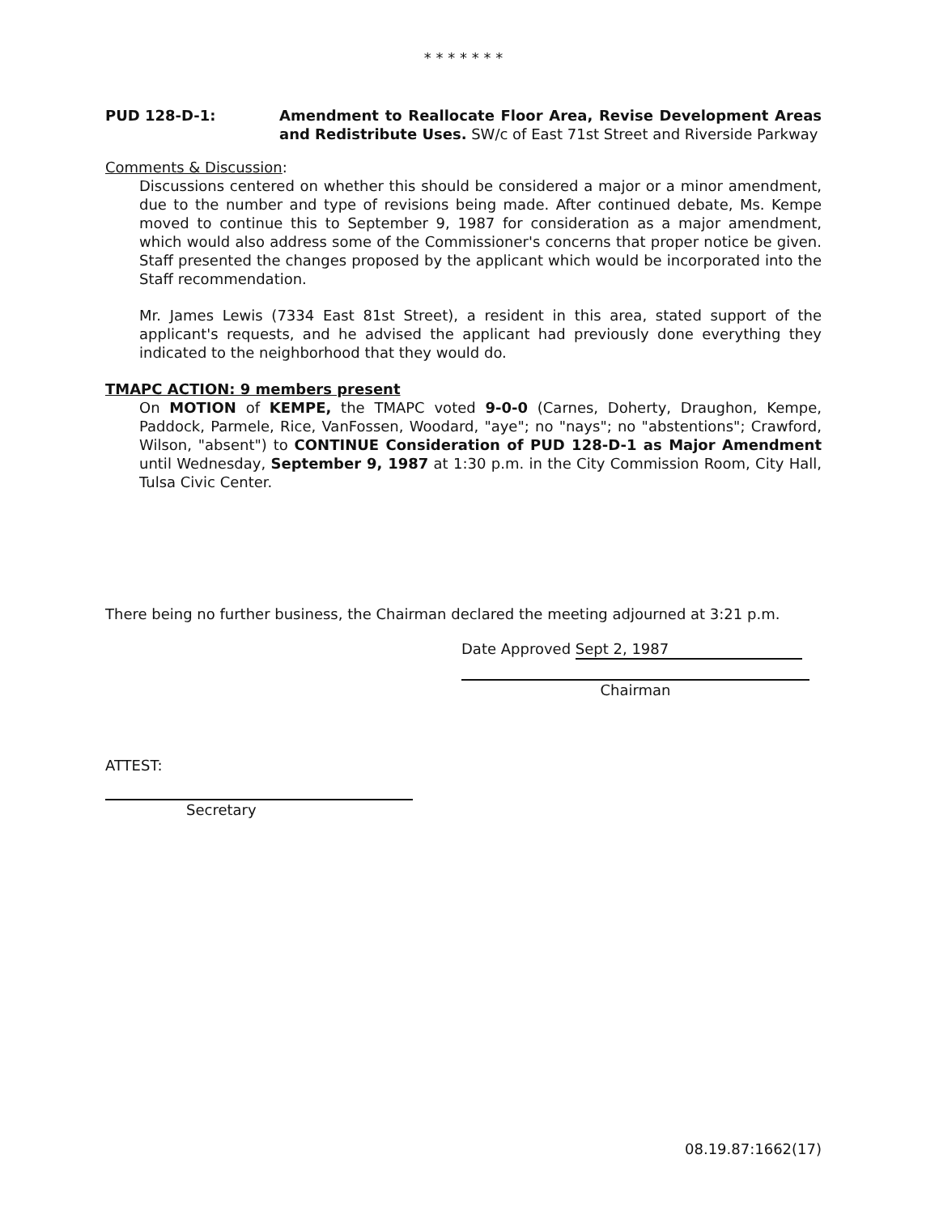* * * * * * *
PUD 128-D-1: Amendment to Reallocate Floor Area, Revise Development Areas and Redistribute Uses. SW/c of East 71st Street and Riverside Parkway
Comments & Discussion:
Discussions centered on whether this should be considered a major or a minor amendment, due to the number and type of revisions being made. After continued debate, Ms. Kempe moved to continue this to September 9, 1987 for consideration as a major amendment, which would also address some of the Commissioner's concerns that proper notice be given. Staff presented the changes proposed by the applicant which would be incorporated into the Staff recommendation.
Mr. James Lewis (7334 East 81st Street), a resident in this area, stated support of the applicant's requests, and he advised the applicant had previously done everything they indicated to the neighborhood that they would do.
TMAPC ACTION: 9 members present
On MOTION of KEMPE, the TMAPC voted 9-0-0 (Carnes, Doherty, Draughon, Kempe, Paddock, Parmele, Rice, VanFossen, Woodard, "aye"; no "nays"; no "abstentions"; Crawford, Wilson, "absent") to CONTINUE Consideration of PUD 128-D-1 as Major Amendment until Wednesday, September 9, 1987 at 1:30 p.m. in the City Commission Room, City Hall, Tulsa Civic Center.
There being no further business, the Chairman declared the meeting adjourned at 3:21 p.m.
Date Approved Sept 2, 1987
Chairman
ATTEST:
Secretary
08.19.87:1662(17)